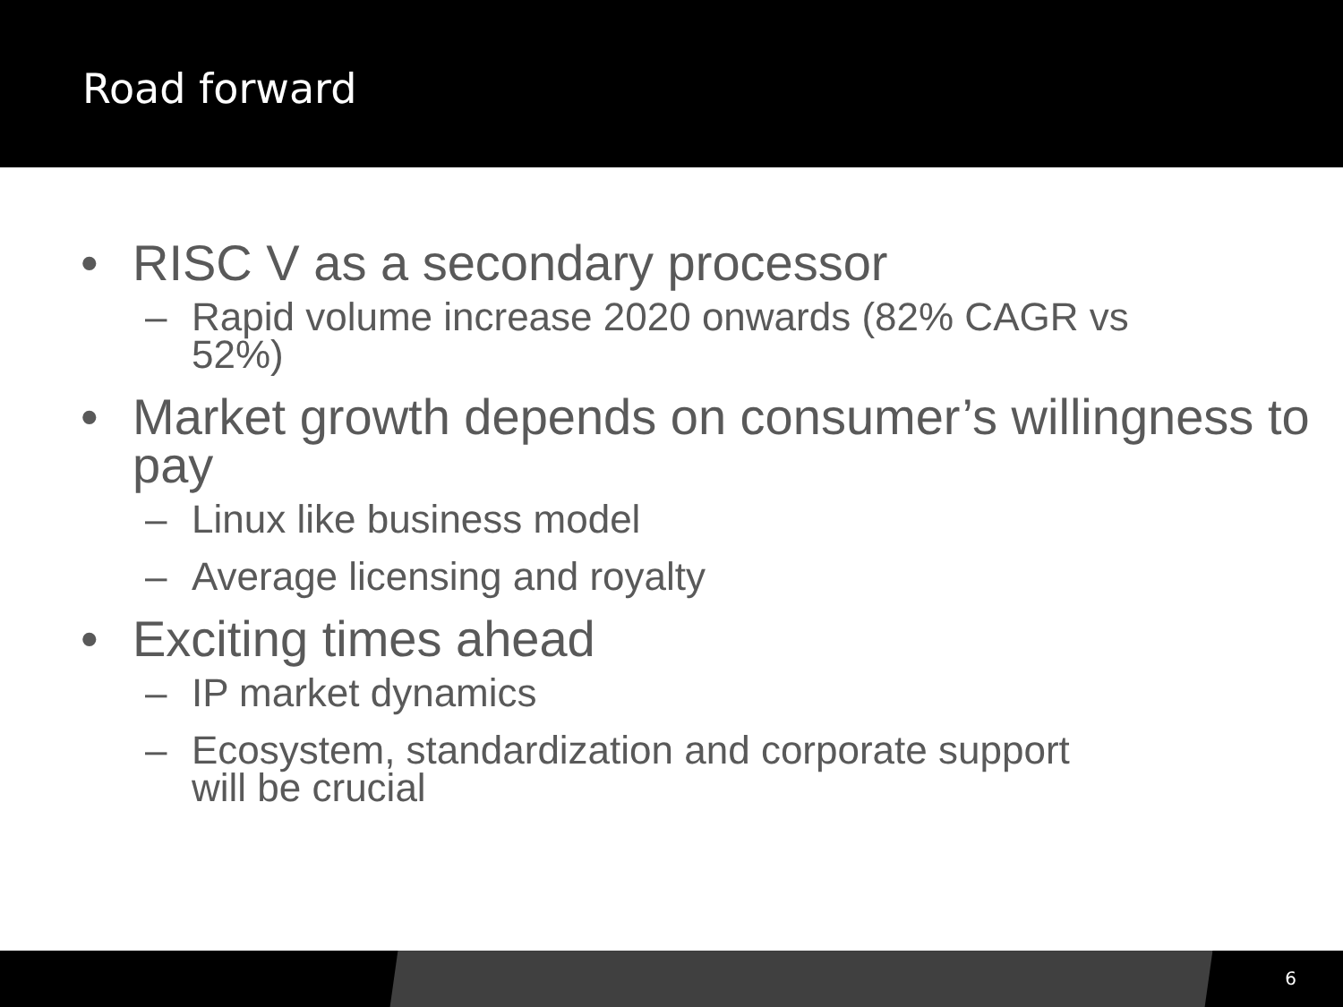Road forward
• RISC V as a secondary processor
– Rapid volume increase 2020 onwards (82% CAGR vs 52%)
• Market growth depends on consumer’s willingness to pay
– Linux like business model
– Average licensing and royalty
• Exciting times ahead
– IP market dynamics
– Ecosystem, standardization and corporate support will be crucial
6